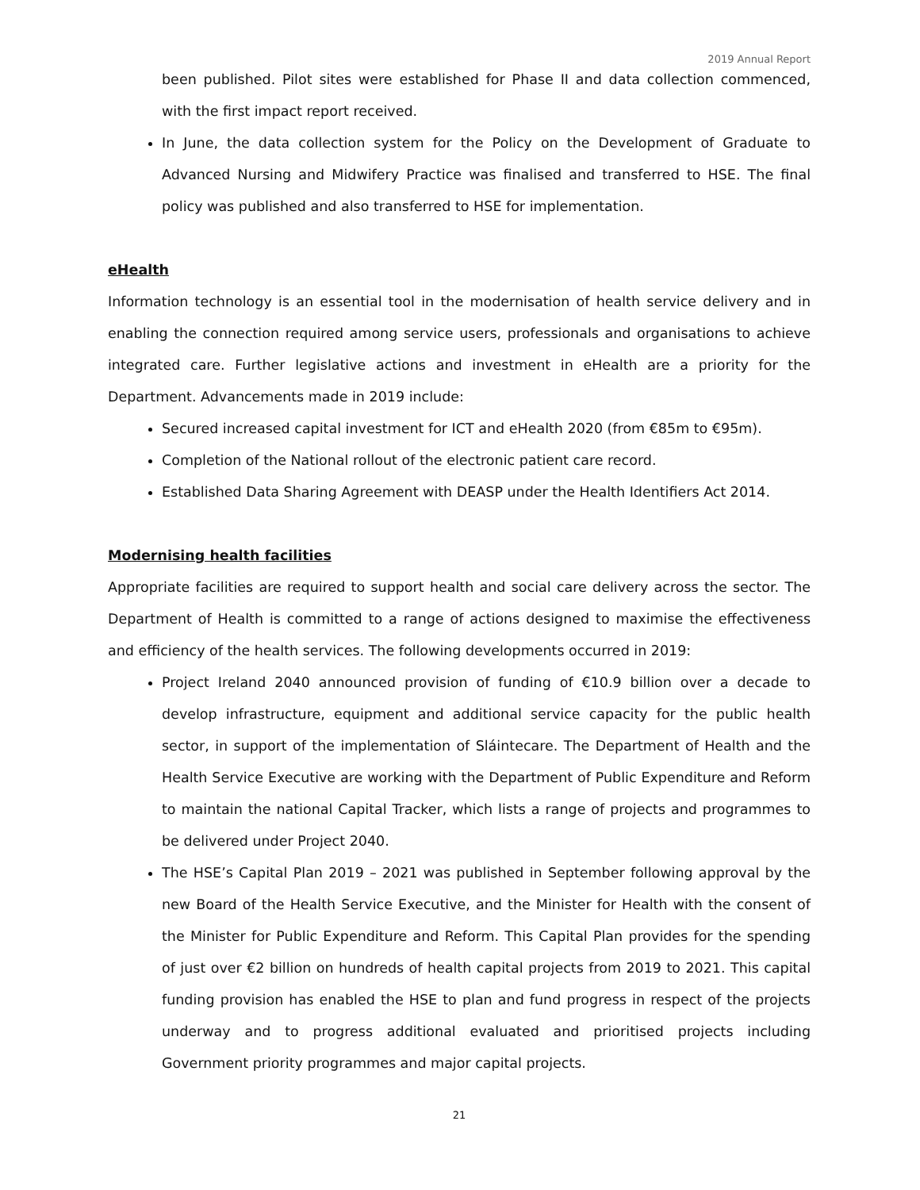2019 Annual Report
been published. Pilot sites were established for Phase II and data collection commenced, with the first impact report received.
In June, the data collection system for the Policy on the Development of Graduate to Advanced Nursing and Midwifery Practice was finalised and transferred to HSE. The final policy was published and also transferred to HSE for implementation.
eHealth
Information technology is an essential tool in the modernisation of health service delivery and in enabling the connection required among service users, professionals and organisations to achieve integrated care. Further legislative actions and investment in eHealth are a priority for the Department. Advancements made in 2019 include:
Secured increased capital investment for ICT and eHealth 2020 (from €85m to €95m).
Completion of the National rollout of the electronic patient care record.
Established Data Sharing Agreement with DEASP under the Health Identifiers Act 2014.
Modernising health facilities
Appropriate facilities are required to support health and social care delivery across the sector. The Department of Health is committed to a range of actions designed to maximise the effectiveness and efficiency of the health services. The following developments occurred in 2019:
Project Ireland 2040 announced provision of funding of €10.9 billion over a decade to develop infrastructure, equipment and additional service capacity for the public health sector, in support of the implementation of Sláintecare. The Department of Health and the Health Service Executive are working with the Department of Public Expenditure and Reform to maintain the national Capital Tracker, which lists a range of projects and programmes to be delivered under Project 2040.
The HSE’s Capital Plan 2019 – 2021 was published in September following approval by the new Board of the Health Service Executive, and the Minister for Health with the consent of the Minister for Public Expenditure and Reform. This Capital Plan provides for the spending of just over €2 billion on hundreds of health capital projects from 2019 to 2021. This capital funding provision has enabled the HSE to plan and fund progress in respect of the projects underway and to progress additional evaluated and prioritised projects including Government priority programmes and major capital projects.
21